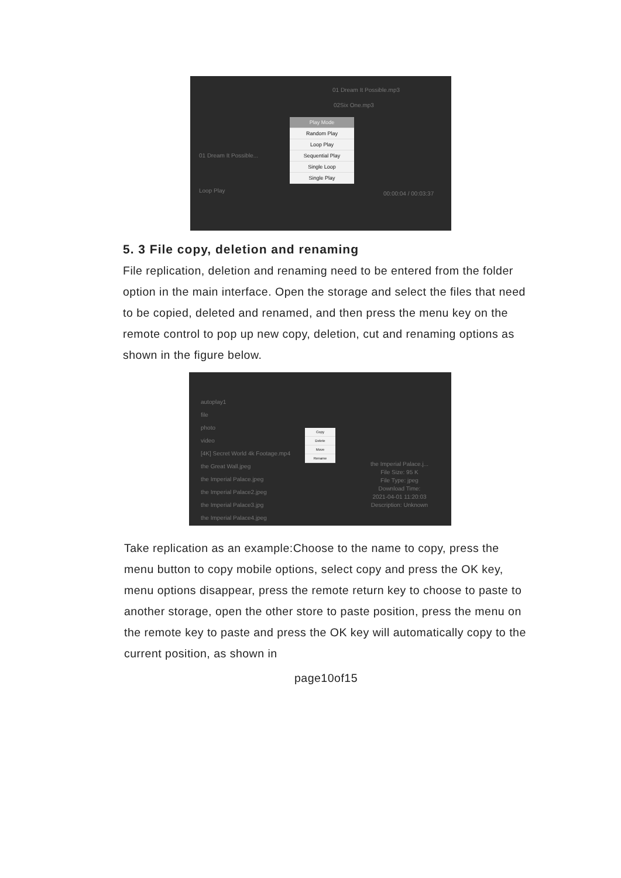01 Dream It Possible.mp3
02Six One.mp3
01 Dream It Possible...
Loop Play 00:00:04 / 00:03:37
Play Mode
Random Play
Loop Play
Sequential Play
Single Loop
Single Play
5. 3 File copy, deletion and renaming
File replication, deletion and renaming need to be entered from the folder option in the main interface. Open the storage and select the files that need to be copied, deleted and renamed, and then press the menu key on the remote control to pop up new copy, deletion, cut and renaming options as shown in the figure below.
autoplay1
file
photo
video
[4K] Secret World 4k Footage.mp4
the Great Wall.jpeg
the Imperial Palace.jpeg
the Imperial Palace2.jpeg
the Imperial Palace3.jpg
the Imperial Palace4.jpeg
the Imperial Palace.j...
File Size: 95 K
File Type: jpeg
Download Time:
2021-04-01 11:20:03
Description: Unknown
Copy
Delete
Move
Rename
Take replication as an example:Choose to the name to copy, press the menu button to copy mobile options, select copy and press the OK key, menu options disappear, press the remote return key to choose to paste to another storage, open the other store to paste position, press the menu on the remote key to paste and press the OK key will automatically copy to the current position, as shown in
page10of15